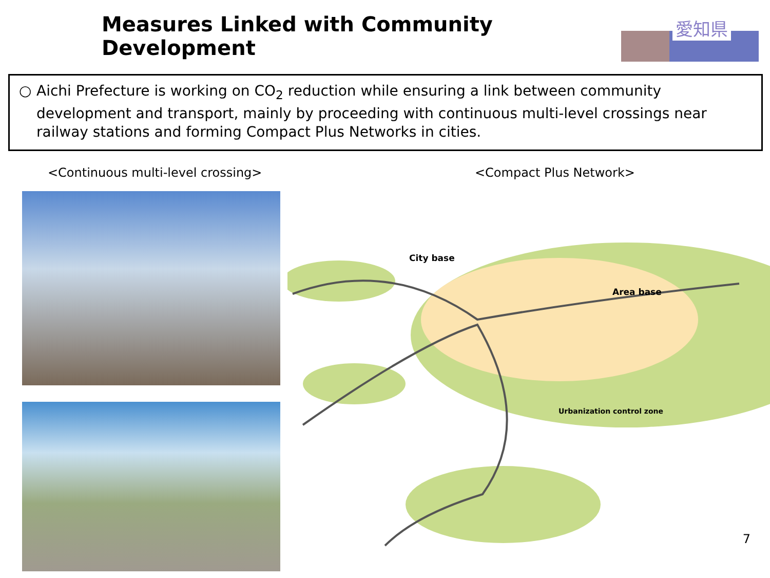Measures Linked with Community Development
愛知県
○ Aichi Prefecture is working on CO<sub>2</sub> reduction while ensuring a link between community development and transport, mainly by proceeding with continuous multi-level crossings near railway stations and forming Compact Plus Networks in cities.
<Continuous multi-level crossing> <Compact Plus Network>
City base
Area base
Urbanization control zone
7